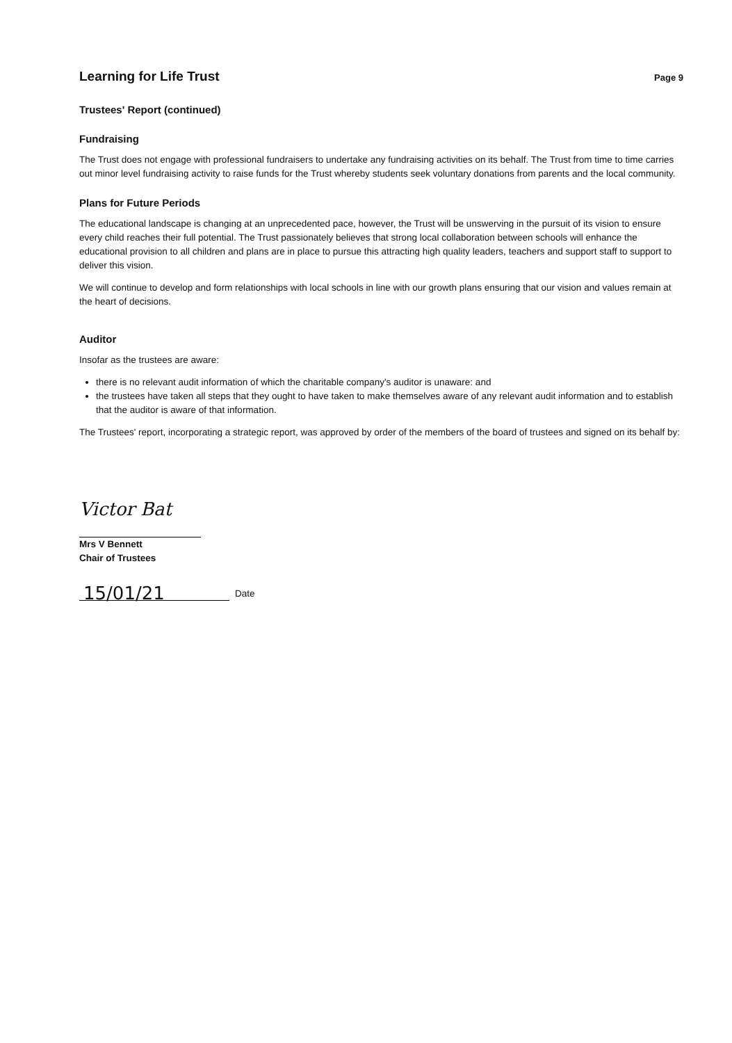Learning for Life Trust
Page 9
Trustees' Report (continued)
Fundraising
The Trust does not engage with professional fundraisers to undertake any fundraising activities on its behalf. The Trust from time to time carries out minor level fundraising activity to raise funds for the Trust whereby students seek voluntary donations from parents and the local community.
Plans for Future Periods
The educational landscape is changing at an unprecedented pace, however, the Trust will be unswerving in the pursuit of its vision to ensure every child reaches their full potential. The Trust passionately believes that strong local collaboration between schools will enhance the educational provision to all children and plans are in place to pursue this attracting high quality leaders, teachers and support staff to support to deliver this vision.
We will continue to develop and form relationships with local schools in line with our growth plans ensuring that our vision and values remain at the heart of decisions.
Auditor
Insofar as the trustees are aware:
there is no relevant audit information of which the charitable company's auditor is unaware: and
the trustees have taken all steps that they ought to have taken to make themselves aware of any relevant audit information and to establish that the auditor is aware of that information.
The Trustees' report, incorporating a strategic report, was approved by order of the members of the board of trustees and signed on its behalf by:
Victor Bat
Mrs V Bennett
Chair of Trustees
15/01/21
Date